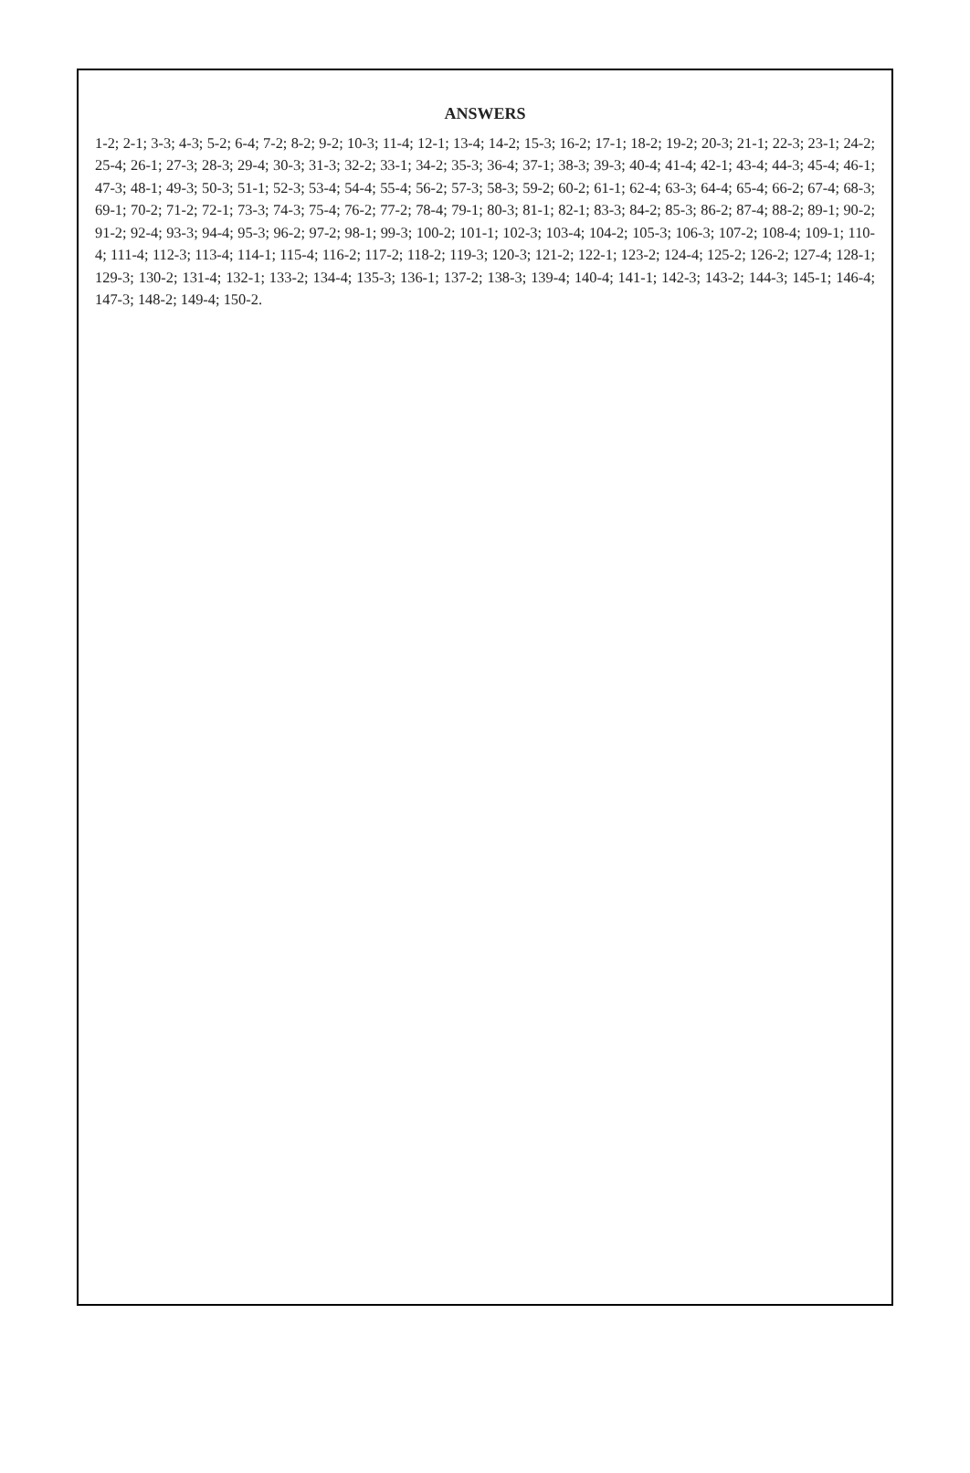ANSWERS
1-2; 2-1; 3-3; 4-3; 5-2; 6-4; 7-2; 8-2; 9-2; 10-3; 11-4; 12-1; 13-4; 14-2; 15-3; 16-2; 17-1; 18-2; 19-2; 20-3; 21-1; 22-3; 23-1; 24-2; 25-4; 26-1; 27-3; 28-3; 29-4; 30-3; 31-3; 32-2; 33-1; 34-2; 35-3; 36-4; 37-1; 38-3; 39-3; 40-4; 41-4; 42-1; 43-4; 44-3; 45-4; 46-1; 47-3; 48-1; 49-3; 50-3; 51-1; 52-3; 53-4; 54-4; 55-4; 56-2; 57-3; 58-3; 59-2; 60-2; 61-1; 62-4; 63-3; 64-4; 65-4; 66-2; 67-4; 68-3; 69-1; 70-2; 71-2; 72-1; 73-3; 74-3; 75-4; 76-2; 77-2; 78-4; 79-1; 80-3; 81-1; 82-1; 83-3; 84-2; 85-3; 86-2; 87-4; 88-2; 89-1; 90-2; 91-2; 92-4; 93-3; 94-4; 95-3; 96-2; 97-2; 98-1; 99-3; 100-2; 101-1; 102-3; 103-4; 104-2; 105-3; 106-3; 107-2; 108-4; 109-1; 110-4; 111-4; 112-3; 113-4; 114-1; 115-4; 116-2; 117-2; 118-2; 119-3; 120-3; 121-2; 122-1; 123-2; 124-4; 125-2; 126-2; 127-4; 128-1; 129-3; 130-2; 131-4; 132-1; 133-2; 134-4; 135-3; 136-1; 137-2; 138-3; 139-4; 140-4; 141-1; 142-3; 143-2; 144-3; 145-1; 146-4; 147-3; 148-2; 149-4; 150-2.